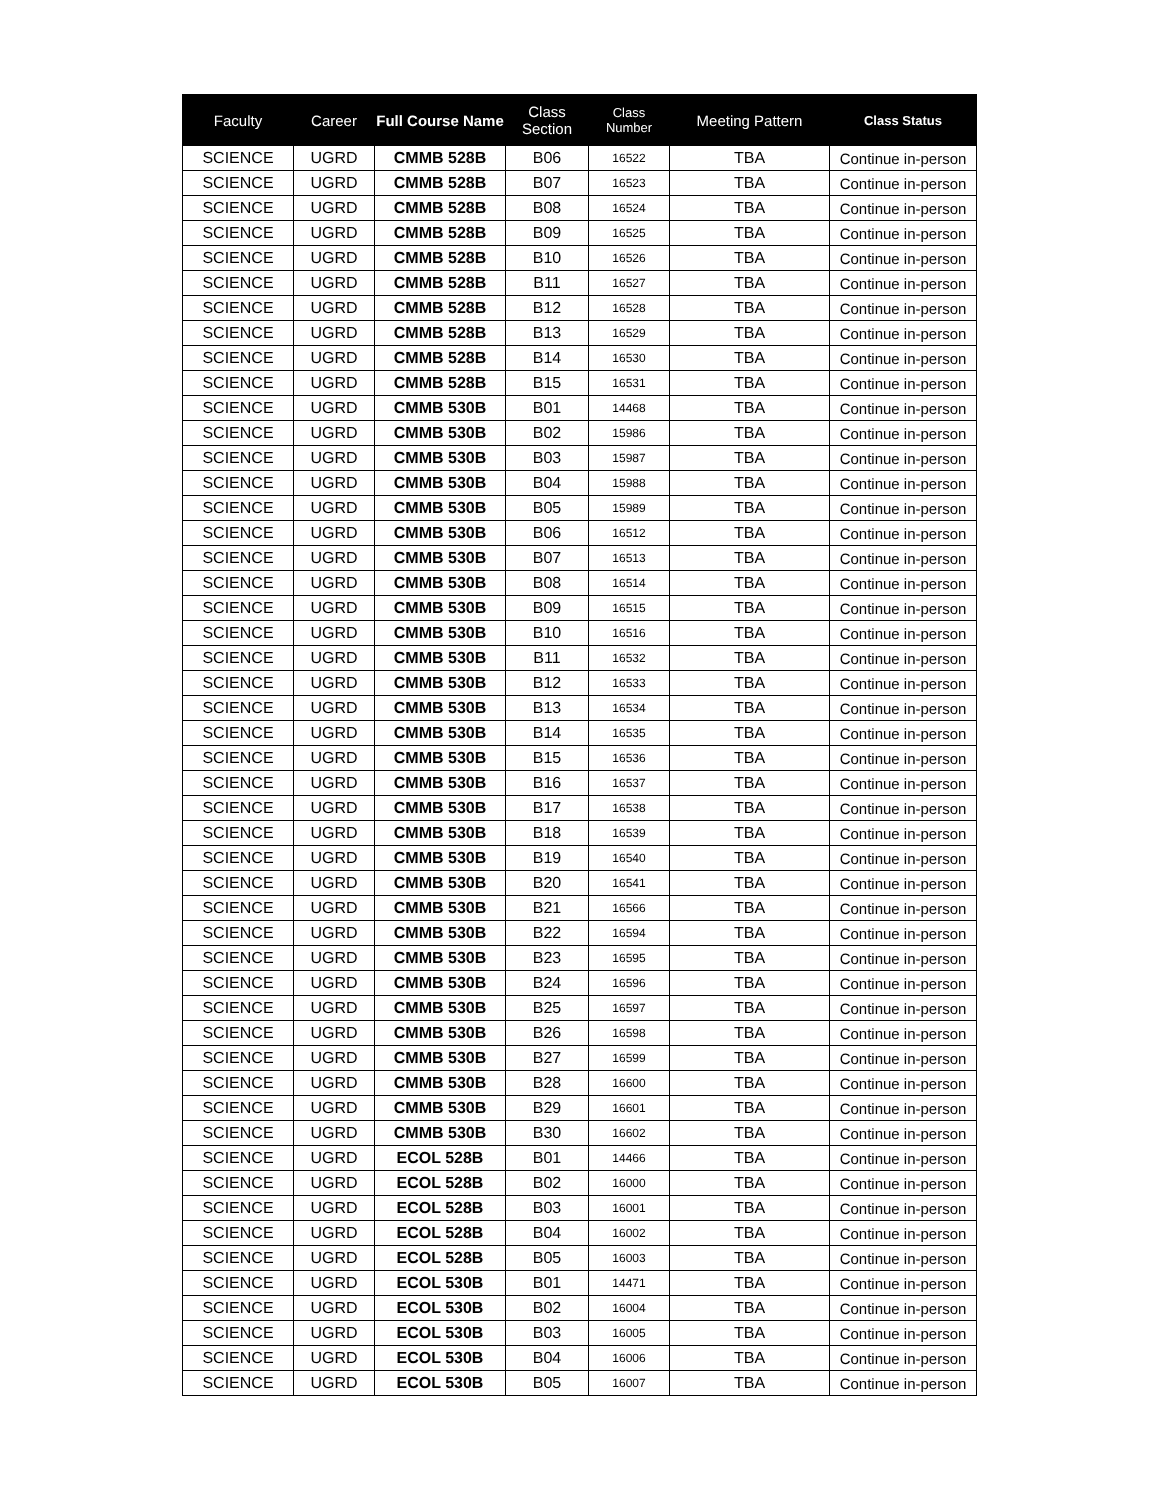| Faculty | Career | Full Course Name | Class Section | Class Number | Meeting Pattern | Class Status |
| --- | --- | --- | --- | --- | --- | --- |
| SCIENCE | UGRD | CMMB 528B | B06 | 16522 | TBA | Continue in-person |
| SCIENCE | UGRD | CMMB 528B | B07 | 16523 | TBA | Continue in-person |
| SCIENCE | UGRD | CMMB 528B | B08 | 16524 | TBA | Continue in-person |
| SCIENCE | UGRD | CMMB 528B | B09 | 16525 | TBA | Continue in-person |
| SCIENCE | UGRD | CMMB 528B | B10 | 16526 | TBA | Continue in-person |
| SCIENCE | UGRD | CMMB 528B | B11 | 16527 | TBA | Continue in-person |
| SCIENCE | UGRD | CMMB 528B | B12 | 16528 | TBA | Continue in-person |
| SCIENCE | UGRD | CMMB 528B | B13 | 16529 | TBA | Continue in-person |
| SCIENCE | UGRD | CMMB 528B | B14 | 16530 | TBA | Continue in-person |
| SCIENCE | UGRD | CMMB 528B | B15 | 16531 | TBA | Continue in-person |
| SCIENCE | UGRD | CMMB 530B | B01 | 14468 | TBA | Continue in-person |
| SCIENCE | UGRD | CMMB 530B | B02 | 15986 | TBA | Continue in-person |
| SCIENCE | UGRD | CMMB 530B | B03 | 15987 | TBA | Continue in-person |
| SCIENCE | UGRD | CMMB 530B | B04 | 15988 | TBA | Continue in-person |
| SCIENCE | UGRD | CMMB 530B | B05 | 15989 | TBA | Continue in-person |
| SCIENCE | UGRD | CMMB 530B | B06 | 16512 | TBA | Continue in-person |
| SCIENCE | UGRD | CMMB 530B | B07 | 16513 | TBA | Continue in-person |
| SCIENCE | UGRD | CMMB 530B | B08 | 16514 | TBA | Continue in-person |
| SCIENCE | UGRD | CMMB 530B | B09 | 16515 | TBA | Continue in-person |
| SCIENCE | UGRD | CMMB 530B | B10 | 16516 | TBA | Continue in-person |
| SCIENCE | UGRD | CMMB 530B | B11 | 16532 | TBA | Continue in-person |
| SCIENCE | UGRD | CMMB 530B | B12 | 16533 | TBA | Continue in-person |
| SCIENCE | UGRD | CMMB 530B | B13 | 16534 | TBA | Continue in-person |
| SCIENCE | UGRD | CMMB 530B | B14 | 16535 | TBA | Continue in-person |
| SCIENCE | UGRD | CMMB 530B | B15 | 16536 | TBA | Continue in-person |
| SCIENCE | UGRD | CMMB 530B | B16 | 16537 | TBA | Continue in-person |
| SCIENCE | UGRD | CMMB 530B | B17 | 16538 | TBA | Continue in-person |
| SCIENCE | UGRD | CMMB 530B | B18 | 16539 | TBA | Continue in-person |
| SCIENCE | UGRD | CMMB 530B | B19 | 16540 | TBA | Continue in-person |
| SCIENCE | UGRD | CMMB 530B | B20 | 16541 | TBA | Continue in-person |
| SCIENCE | UGRD | CMMB 530B | B21 | 16566 | TBA | Continue in-person |
| SCIENCE | UGRD | CMMB 530B | B22 | 16594 | TBA | Continue in-person |
| SCIENCE | UGRD | CMMB 530B | B23 | 16595 | TBA | Continue in-person |
| SCIENCE | UGRD | CMMB 530B | B24 | 16596 | TBA | Continue in-person |
| SCIENCE | UGRD | CMMB 530B | B25 | 16597 | TBA | Continue in-person |
| SCIENCE | UGRD | CMMB 530B | B26 | 16598 | TBA | Continue in-person |
| SCIENCE | UGRD | CMMB 530B | B27 | 16599 | TBA | Continue in-person |
| SCIENCE | UGRD | CMMB 530B | B28 | 16600 | TBA | Continue in-person |
| SCIENCE | UGRD | CMMB 530B | B29 | 16601 | TBA | Continue in-person |
| SCIENCE | UGRD | CMMB 530B | B30 | 16602 | TBA | Continue in-person |
| SCIENCE | UGRD | ECOL 528B | B01 | 14466 | TBA | Continue in-person |
| SCIENCE | UGRD | ECOL 528B | B02 | 16000 | TBA | Continue in-person |
| SCIENCE | UGRD | ECOL 528B | B03 | 16001 | TBA | Continue in-person |
| SCIENCE | UGRD | ECOL 528B | B04 | 16002 | TBA | Continue in-person |
| SCIENCE | UGRD | ECOL 528B | B05 | 16003 | TBA | Continue in-person |
| SCIENCE | UGRD | ECOL 530B | B01 | 14471 | TBA | Continue in-person |
| SCIENCE | UGRD | ECOL 530B | B02 | 16004 | TBA | Continue in-person |
| SCIENCE | UGRD | ECOL 530B | B03 | 16005 | TBA | Continue in-person |
| SCIENCE | UGRD | ECOL 530B | B04 | 16006 | TBA | Continue in-person |
| SCIENCE | UGRD | ECOL 530B | B05 | 16007 | TBA | Continue in-person |